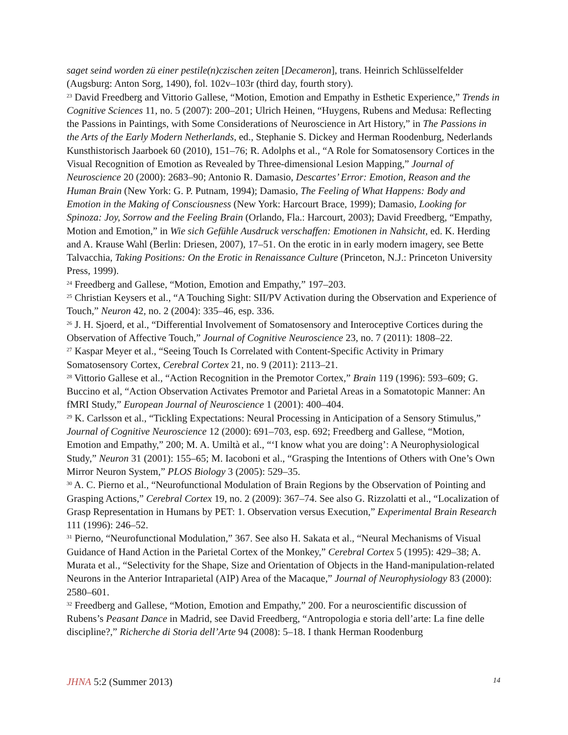saget seind worden zü einer pestile(n)czischen zeiten [Decameron], trans. Heinrich Schlüsselfelder (Augsburg: Anton Sorg, 1490), fol. 102v–103r (third day, fourth story).
<sup>23</sup> David Freedberg and Vittorio Gallese, “Motion, Emotion and Empathy in Esthetic Experience,” Trends in Cognitive Sciences 11, no. 5 (2007): 200–201; Ulrich Heinen, “Huygens, Rubens and Medusa: Reflecting the Passions in Paintings, with Some Considerations of Neuroscience in Art History,” in The Passions in the Arts of the Early Modern Netherlands, ed., Stephanie S. Dickey and Herman Roodenburg, Nederlands Kunsthistorisch Jaarboek 60 (2010), 151–76; R. Adolphs et al., “A Role for Somatosensory Cortices in the Visual Recognition of Emotion as Revealed by Three-dimensional Lesion Mapping,” Journal of Neuroscience 20 (2000): 2683–90; Antonio R. Damasio, Descartes’ Error: Emotion, Reason and the Human Brain (New York: G. P. Putnam, 1994); Damasio, The Feeling of What Happens: Body and Emotion in the Making of Consciousness (New York: Harcourt Brace, 1999); Damasio, Looking for Spinoza: Joy, Sorrow and the Feeling Brain (Orlando, Fla.: Harcourt, 2003); David Freedberg, “Empathy, Motion and Emotion,” in Wie sich Gefühle Ausdruck verschaffen: Emotionen in Nahsicht, ed. K. Herding and A. Krause Wahl (Berlin: Driesen, 2007), 17–51. On the erotic in in early modern imagery, see Bette Talvacchia, Taking Positions: On the Erotic in Renaissance Culture (Princeton, N.J.: Princeton University Press, 1999).
<sup>24</sup> Freedberg and Gallese, “Motion, Emotion and Empathy,” 197–203.
<sup>25</sup> Christian Keysers et al., “A Touching Sight: SII/PV Activation during the Observation and Experience of Touch,” Neuron 42, no. 2 (2004): 335–46, esp. 336.
<sup>26</sup> J. H. Sjoerd, et al., “Differential Involvement of Somatosensory and Interoceptive Cortices during the Observation of Affective Touch,” Journal of Cognitive Neuroscience 23, no. 7 (2011): 1808–22.
<sup>27</sup> Kaspar Meyer et al., “Seeing Touch Is Correlated with Content-Specific Activity in Primary Somatosensory Cortex, Cerebral Cortex 21, no. 9 (2011): 2113–21.
<sup>28</sup> Vittorio Gallese et al., “Action Recognition in the Premotor Cortex,” Brain 119 (1996): 593–609; G. Buccino et al, “Action Observation Activates Premotor and Parietal Areas in a Somatotopic Manner: An fMRI Study,” European Journal of Neuroscience 1 (2001): 400–404.
<sup>29</sup> K. Carlsson et al., “Tickling Expectations: Neural Processing in Anticipation of a Sensory Stimulus,” Journal of Cognitive Neuroscience 12 (2000): 691–703, esp. 692; Freedberg and Gallese, “Motion, Emotion and Empathy,” 200; M. A. Umiltà et al., “‘I know what you are doing’: A Neurophysiological Study,” Neuron 31 (2001): 155–65; M. Iacoboni et al., “Grasping the Intentions of Others with One’s Own Mirror Neuron System,” PLOS Biology 3 (2005): 529–35.
<sup>30</sup> A. C. Pierno et al., “Neurofunctional Modulation of Brain Regions by the Observation of Pointing and Grasping Actions,” Cerebral Cortex 19, no. 2 (2009): 367–74. See also G. Rizzolatti et al., “Localization of Grasp Representation in Humans by PET: 1. Observation versus Execution,” Experimental Brain Research 111 (1996): 246–52.
<sup>31</sup> Pierno, “Neurofunctional Modulation,” 367. See also H. Sakata et al., “Neural Mechanisms of Visual Guidance of Hand Action in the Parietal Cortex of the Monkey,” Cerebral Cortex 5 (1995): 429–38; A. Murata et al., “Selectivity for the Shape, Size and Orientation of Objects in the Hand-manipulation-related Neurons in the Anterior Intraparietal (AIP) Area of the Macaque,” Journal of Neurophysiology 83 (2000): 2580–601.
<sup>32</sup> Freedberg and Gallese, “Motion, Emotion and Empathy,” 200. For a neuroscientific discussion of Rubens’s Peasant Dance in Madrid, see David Freedberg, “Antropologia e storia dell’arte: La fine delle discipline?,” Richerche di Storia dell’Arte 94 (2008): 5–18. I thank Herman Roodenburg
JHNA 5:2 (Summer 2013) 14